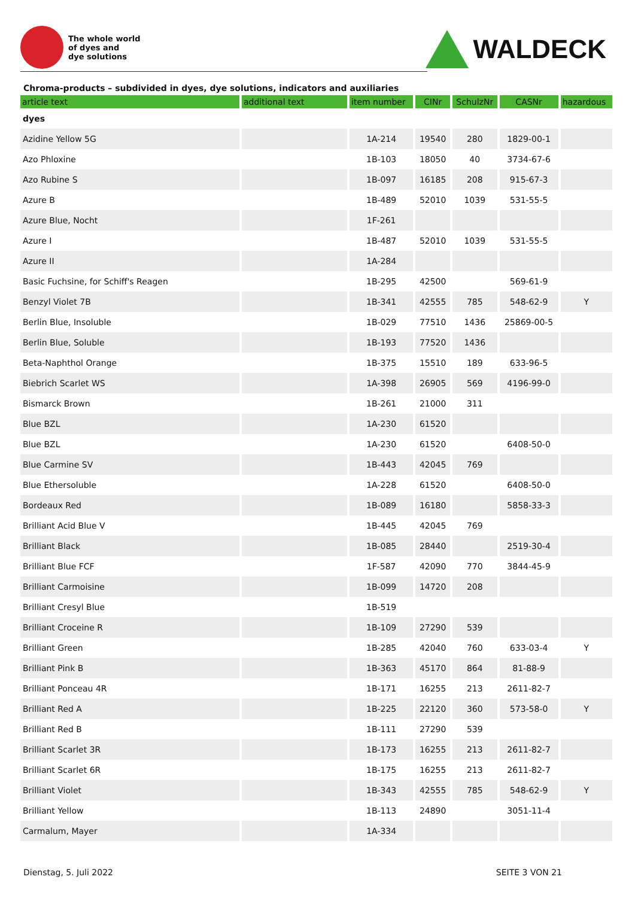The whole world
of dyes and
dye solutions
WALDECK
Chroma-products – subdivided in dyes, dye solutions, indicators and auxiliaries
| article text | additional text | item number | CINr | SchulzNr | CASNr | hazardous |
| --- | --- | --- | --- | --- | --- | --- |
| dyes | | | | | | |
| Azidine Yellow 5G | | 1A-214 | 19540 | 280 | 1829-00-1 | |
| Azo Phloxine | | 1B-103 | 18050 | 40 | 3734-67-6 | |
| Azo Rubine S | | 1B-097 | 16185 | 208 | 915-67-3 | |
| Azure B | | 1B-489 | 52010 | 1039 | 531-55-5 | |
| Azure Blue, Nocht | | 1F-261 | | | | |
| Azure I | | 1B-487 | 52010 | 1039 | 531-55-5 | |
| Azure II | | 1A-284 | | | | |
| Basic Fuchsine, for Schiff's Reagen | | 1B-295 | 42500 | | 569-61-9 | |
| Benzyl Violet 7B | | 1B-341 | 42555 | 785 | 548-62-9 | Y |
| Berlin Blue, Insoluble | | 1B-029 | 77510 | 1436 | 25869-00-5 | |
| Berlin Blue, Soluble | | 1B-193 | 77520 | 1436 | | |
| Beta-Naphthol Orange | | 1B-375 | 15510 | 189 | 633-96-5 | |
| Biebrich Scarlet WS | | 1A-398 | 26905 | 569 | 4196-99-0 | |
| Bismarck Brown | | 1B-261 | 21000 | 311 | | |
| Blue BZL | | 1A-230 | 61520 | | | |
| Blue BZL | | 1A-230 | 61520 | | 6408-50-0 | |
| Blue Carmine SV | | 1B-443 | 42045 | 769 | | |
| Blue Ethersoluble | | 1A-228 | 61520 | | 6408-50-0 | |
| Bordeaux Red | | 1B-089 | 16180 | | 5858-33-3 | |
| Brilliant Acid Blue V | | 1B-445 | 42045 | 769 | | |
| Brilliant Black | | 1B-085 | 28440 | | 2519-30-4 | |
| Brilliant Blue FCF | | 1F-587 | 42090 | 770 | 3844-45-9 | |
| Brilliant Carmoisine | | 1B-099 | 14720 | 208 | | |
| Brilliant Cresyl Blue | | 1B-519 | | | | |
| Brilliant Croceine R | | 1B-109 | 27290 | 539 | | |
| Brilliant Green | | 1B-285 | 42040 | 760 | 633-03-4 | Y |
| Brilliant Pink B | | 1B-363 | 45170 | 864 | 81-88-9 | |
| Brilliant Ponceau 4R | | 1B-171 | 16255 | 213 | 2611-82-7 | |
| Brilliant Red A | | 1B-225 | 22120 | 360 | 573-58-0 | Y |
| Brilliant Red B | | 1B-111 | 27290 | 539 | | |
| Brilliant Scarlet 3R | | 1B-173 | 16255 | 213 | 2611-82-7 | |
| Brilliant Scarlet 6R | | 1B-175 | 16255 | 213 | 2611-82-7 | |
| Brilliant Violet | | 1B-343 | 42555 | 785 | 548-62-9 | Y |
| Brilliant Yellow | | 1B-113 | 24890 | | 3051-11-4 | |
| Carmalum, Mayer | | 1A-334 | | | | |
Dienstag, 5. Juli 2022 SEITE 3 VON 21